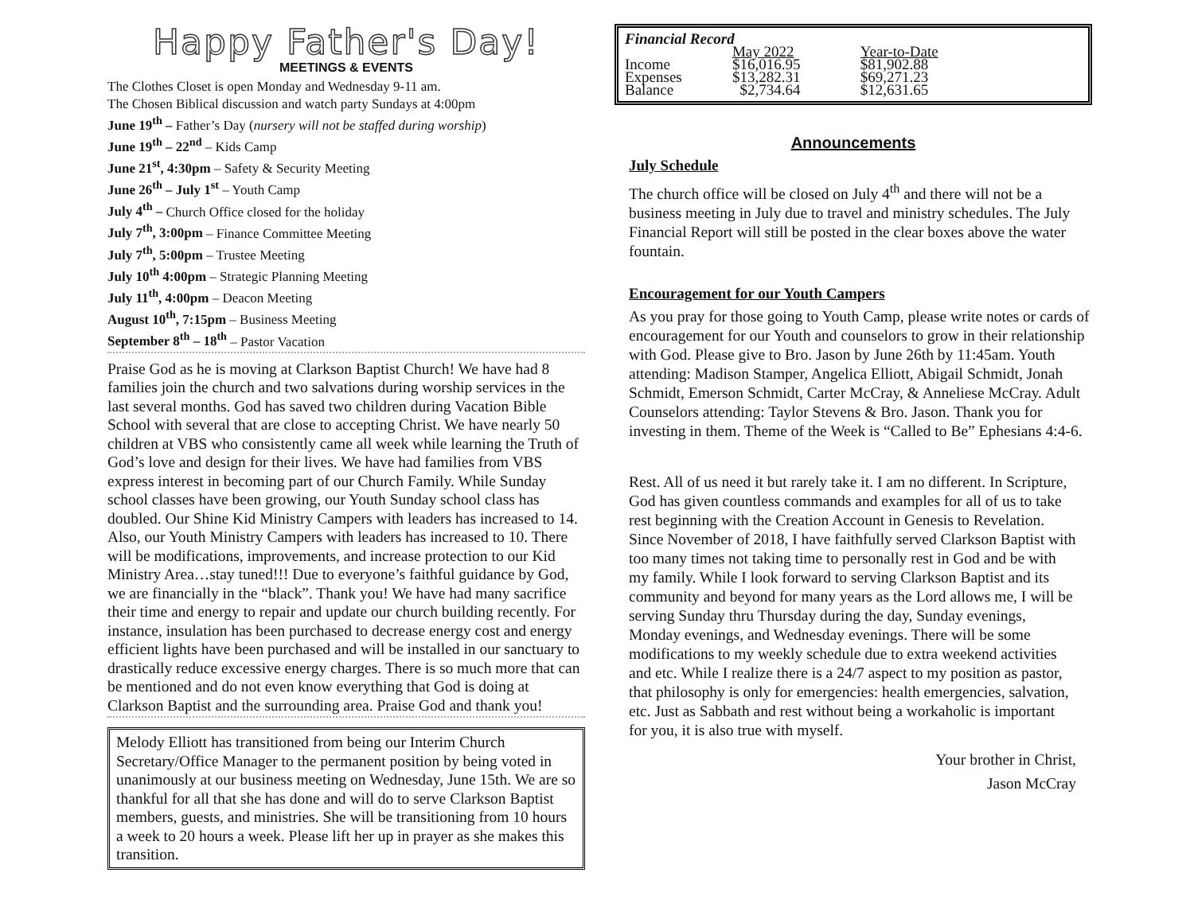Happy Father's Day!
MEETINGS & EVENTS
The Clothes Closet is open Monday and Wednesday 9-11 am.
The Chosen Biblical discussion and watch party Sundays at 4:00pm
June 19<sup>th</sup> – Father’s Day (nursery will not be staffed during worship)
June 19<sup>th</sup> – 22<sup>nd</sup> – Kids Camp
June 21<sup>st</sup>, 4:30pm – Safety & Security Meeting
June 26<sup>th</sup> – July 1<sup>st</sup> – Youth Camp
July 4<sup>th</sup> – Church Office closed for the holiday
July 7<sup>th</sup>, 3:00pm – Finance Committee Meeting
July 7<sup>th</sup>, 5:00pm – Trustee Meeting
July 10<sup>th</sup> 4:00pm – Strategic Planning Meeting
July 11<sup>th</sup>, 4:00pm – Deacon Meeting
August 10<sup>th</sup>, 7:15pm – Business Meeting
September 8<sup>th</sup> – 18<sup>th</sup> – Pastor Vacation
Praise God as he is moving at Clarkson Baptist Church! We have had 8 families join the church and two salvations during worship services in the last several months. God has saved two children during Vacation Bible School with several that are close to accepting Christ. We have nearly 50 children at VBS who consistently came all week while learning the Truth of God’s love and design for their lives. We have had families from VBS express interest in becoming part of our Church Family. While Sunday school classes have been growing, our Youth Sunday school class has doubled. Our Shine Kid Ministry Campers with leaders has increased to 14. Also, our Youth Ministry Campers with leaders has increased to 10. There will be modifications, improvements, and increase protection to our Kid Ministry Area…stay tuned!!! Due to everyone’s faithful guidance by God, we are financially in the “black”. Thank you! We have had many sacrifice their time and energy to repair and update our church building recently. For instance, insulation has been purchased to decrease energy cost and energy efficient lights have been purchased and will be installed in our sanctuary to drastically reduce excessive energy charges. There is so much more that can be mentioned and do not even know everything that God is doing at Clarkson Baptist and the surrounding area. Praise God and thank you!
Melody Elliott has transitioned from being our Interim Church Secretary/Office Manager to the permanent position by being voted in unanimously at our business meeting on Wednesday, June 15th. We are so thankful for all that she has done and will do to serve Clarkson Baptist members, guests, and ministries. She will be transitioning from 10 hours a week to 20 hours a week. Please lift her up in prayer as she makes this transition.
Financial Record
| | May 2022 | Year-to-Date |
| --- | --- | --- |
| Income | $16,016.95 | $81,902.88 |
| Expenses | $13,282.31 | $69,271.23 |
| Balance | $2,734.64 | $12,631.65 |
Announcements
July Schedule
The church office will be closed on July 4<sup>th</sup> and there will not be a business meeting in July due to travel and ministry schedules. The July Financial Report will still be posted in the clear boxes above the water fountain.
Encouragement for our Youth Campers
As you pray for those going to Youth Camp, please write notes or cards of encouragement for our Youth and counselors to grow in their relationship with God. Please give to Bro. Jason by June 26th by 11:45am. Youth attending: Madison Stamper, Angelica Elliott, Abigail Schmidt, Jonah Schmidt, Emerson Schmidt, Carter McCray, & Anneliese McCray. Adult Counselors attending: Taylor Stevens & Bro. Jason. Thank you for investing in them. Theme of the Week is “Called to Be” Ephesians 4:4-6.
Rest. All of us need it but rarely take it. I am no different. In Scripture, God has given countless commands and examples for all of us to take rest beginning with the Creation Account in Genesis to Revelation. Since November of 2018, I have faithfully served Clarkson Baptist with too many times not taking time to personally rest in God and be with my family. While I look forward to serving Clarkson Baptist and its community and beyond for many years as the Lord allows me, I will be serving Sunday thru Thursday during the day, Sunday evenings, Monday evenings, and Wednesday evenings. There will be some modifications to my weekly schedule due to extra weekend activities and etc. While I realize there is a 24/7 aspect to my position as pastor, that philosophy is only for emergencies: health emergencies, salvation, etc. Just as Sabbath and rest without being a workaholic is important for you, it is also true with myself.
Your brother in Christ,
Jason McCray